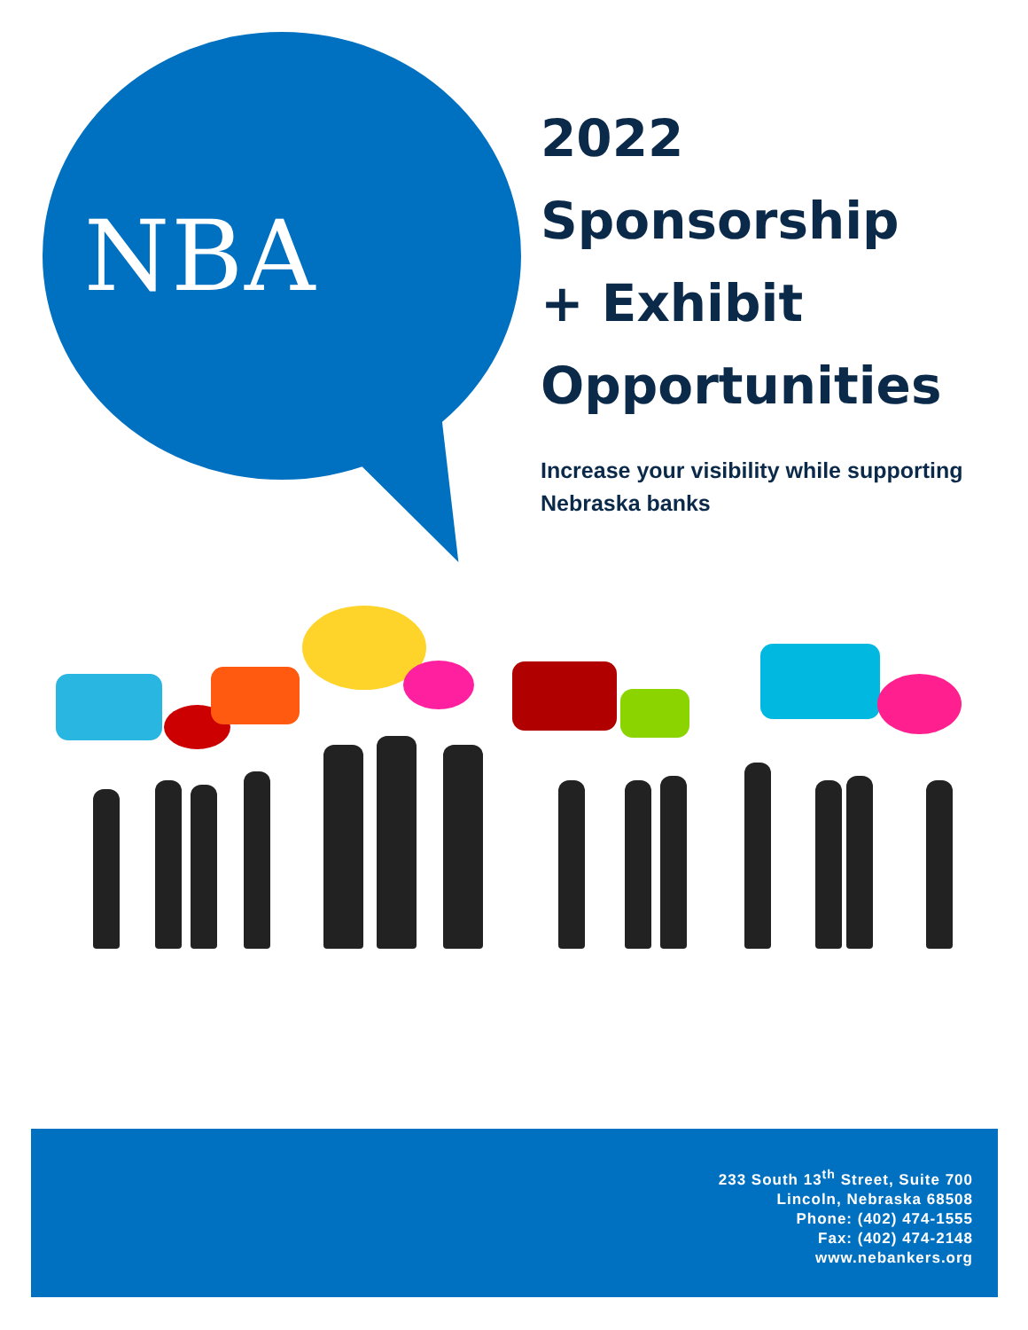NBA
2022
Sponsorship
+ Exhibit
Opportunities
Increase your visibility while supporting
Nebraska banks
233 South 13<sup>th</sup> Street, Suite 700
Lincoln, Nebraska 68508
Phone: (402) 474-1555
Fax: (402) 474-2148
www.nebankers.org